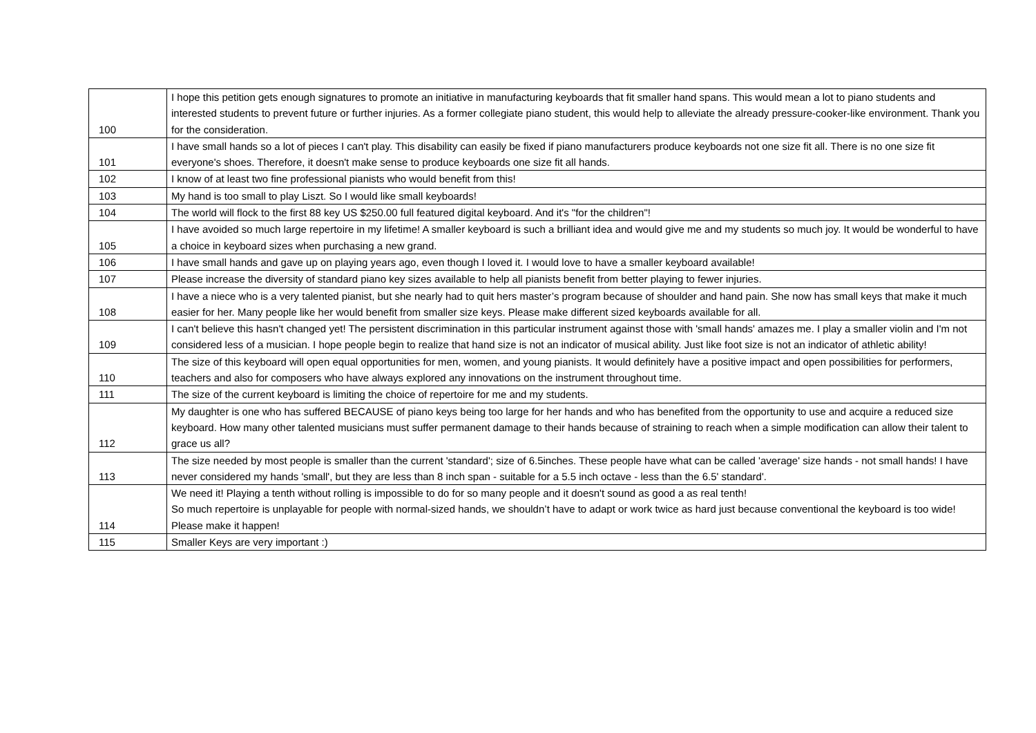| 100 | I hope this petition gets enough signatures to promote an initiative in manufacturing keyboards that fit smaller hand spans. This would mean a lot to piano students and interested students to prevent future or further injuries. As a former collegiate piano student, this would help to alleviate the already pressure-cooker-like environment. Thank you for the consideration. |
| 101 | I have small hands so a lot of pieces I can't play. This disability can easily be fixed if piano manufacturers produce keyboards not one size fit all. There is no one size fit everyone's shoes. Therefore, it doesn't make sense to produce keyboards one size fit all hands. |
| 102 | I know of at least two fine professional pianists who would benefit from this! |
| 103 | My hand is too small to play Liszt. So I would like small keyboards! |
| 104 | The world will flock to the first 88 key US $250.00 full featured digital keyboard. And it's "for the children"! |
| 105 | I have avoided so much large repertoire in my lifetime! A smaller keyboard is such a brilliant idea and would give me and my students so much joy. It would be wonderful to have a choice in keyboard sizes when purchasing a new grand. |
| 106 | I have small hands and gave up on playing years ago, even though I loved it. I would love to have a smaller keyboard available! |
| 107 | Please increase the diversity of standard piano key sizes available to help all pianists benefit from better playing to fewer injuries. |
| 108 | I have a niece who is a very talented pianist, but she nearly had to quit hers master’s program because of shoulder and hand pain. She now has small keys that make it much easier for her. Many people like her would benefit from smaller size keys. Please make different sized keyboards available for all. |
| 109 | I can't believe this hasn't changed yet! The persistent discrimination in this particular instrument against those with 'small hands' amazes me. I play a smaller violin and I'm not considered less of a musician. I hope people begin to realize that hand size is not an indicator of musical ability. Just like foot size is not an indicator of athletic ability! |
| 110 | The size of this keyboard will open equal opportunities for men, women, and young pianists. It would definitely have a positive impact and open possibilities for performers, teachers and also for composers who have always explored any innovations on the instrument throughout time. |
| 111 | The size of the current keyboard is limiting the choice of repertoire for me and my students. |
| 112 | My daughter is one who has suffered BECAUSE of piano keys being too large for her hands and who has benefited from the opportunity to use and acquire a reduced size keyboard. How many other talented musicians must suffer permanent damage to their hands because of straining to reach when a simple modification can allow their talent to grace us all? |
| 113 | The size needed by most people is smaller than the current 'standard'; size of 6.5inches. These people have what can be called 'average' size hands - not small hands! I have never considered my hands 'small', but they are less than 8 inch span - suitable for a 5.5 inch octave - less than the 6.5' standard'. |
| 114 | We need it! Playing a tenth without rolling is impossible to do for so many people and it doesn't sound as good a as real tenth! So much repertoire is unplayable for people with normal-sized hands, we shouldn’t have to adapt or work twice as hard just because conventional the keyboard is too wide! Please make it happen! |
| 115 | Smaller Keys are very important :) |